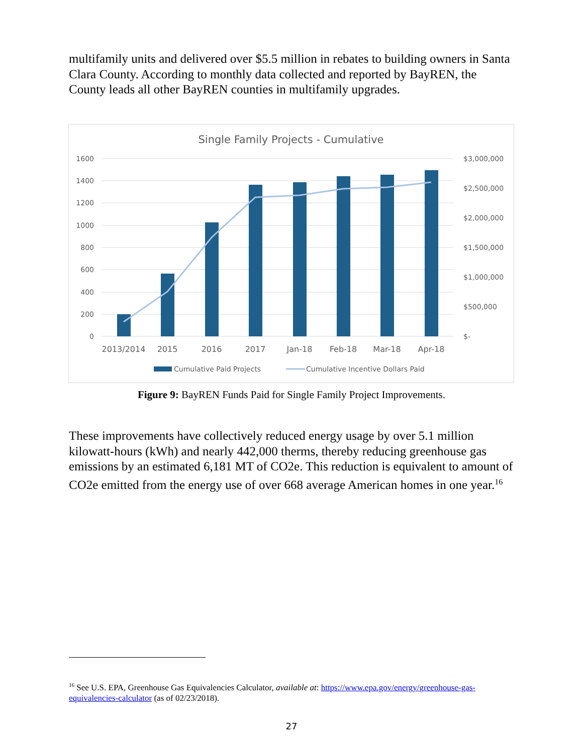multifamily units and delivered over $5.5 million in rebates to building owners in Santa Clara County. According to monthly data collected and reported by BayREN, the County leads all other BayREN counties in multifamily upgrades.
Single Family Projects - Cumulative
1600
1400
1200
1000
800
600
400
200
0
$3,000,000
$2,500,000
$2,000,000
$1,500,000
$1,000,000
$500,000
$-
2013/2014
2015
2016
2017
Jan-18
Feb-18
Mar-18
Apr-18
Cumulative Paid Projects
Cumulative Incentive Dollars Paid
Figure 9: BayREN Funds Paid for Single Family Project Improvements.
These improvements have collectively reduced energy usage by over 5.1 million kilowatt-hours (kWh) and nearly 442,000 therms, thereby reducing greenhouse gas emissions by an estimated 6,181 MT of CO2e. This reduction is equivalent to amount of CO2e emitted from the energy use of over 668 average American homes in one year.<sup>16</sup>
<sup>16</sup> See U.S. EPA, Greenhouse Gas Equivalencies Calculator, available at: https://www.epa.gov/energy/greenhouse-gas-equivalencies-calculator (as of 02/23/2018).
27